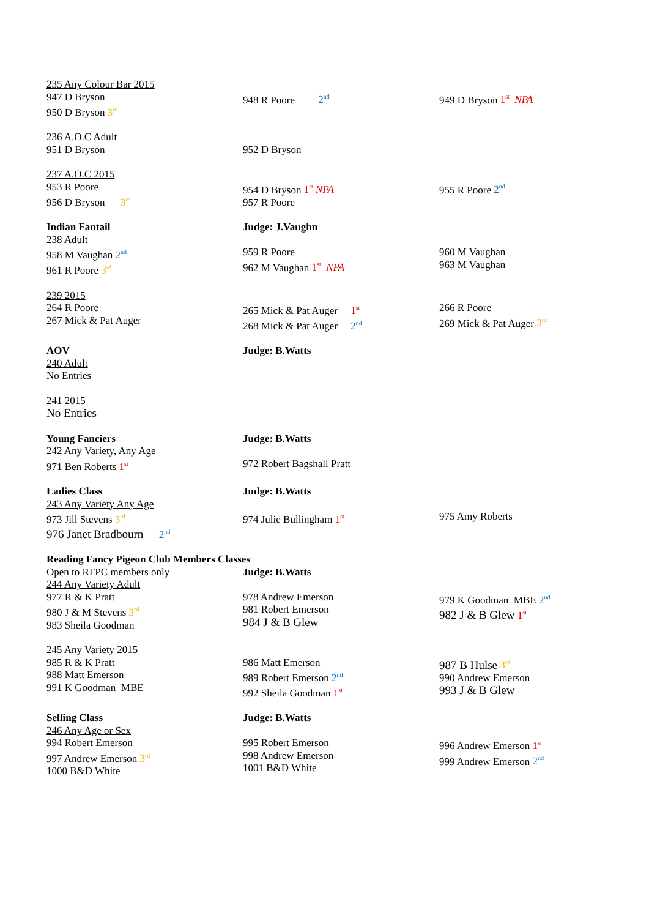| 235 Any Colour Bar 2015 947 D Bryson 950 D Bryson 3<sup>rd</sup> | 948 R Poore 2<sup>nd</sup> | 949 D Bryson 1<sup>st</sup> NPA |
| 236 A.O.C Adult 951 D Bryson | 952 D Bryson | |
| 237 A.O.C 2015 953 R Poore 956 D Bryson 3<sup>rd</sup> | 954 D Bryson 1<sup>st</sup> NPA 957 R Poore | 955 R Poore 2<sup>nd</sup> |
| Indian Fantail 238 Adult 958 M Vaughan 2<sup>nd</sup> 961 R Poore 3<sup>rd</sup> | Judge: J.Vaughn 959 R Poore 962 M Vaughan 1<sup>st</sup> NPA | 960 M Vaughan 963 M Vaughan |
| 239 2015 264 R Poore 267 Mick & Pat Auger | 265 Mick & Pat Auger 1<sup>st</sup> 268 Mick & Pat Auger 2<sup>nd</sup> | 266 R Poore 269 Mick & Pat Auger 3<sup>rd</sup> |
| AOV 240 Adult No Entries | Judge: B.Watts | |
| 241 2015 No Entries | | |
| Young Fanciers 242 Any Variety, Any Age 971 Ben Roberts 1<sup>st</sup> | Judge: B.Watts 972 Robert Bagshall Pratt | |
| Ladies Class 243 Any Variety Any Age 973 Jill Stevens 3<sup>rd</sup> 976 Janet Bradbourn 2<sup>nd</sup> | Judge: B.Watts 974 Julie Bullingham 1<sup>st</sup> | 975 Amy Roberts |
| Reading Fancy Pigeon Club Members Classes | | |
| Open to RFPC members only 244 Any Variety Adult 977 R & K Pratt 980 J & M Stevens 3<sup>rd</sup> 983 Sheila Goodman | Judge: B.Watts 978 Andrew Emerson 981 Robert Emerson 984 J & B Glew | 979 K Goodman MBE 2<sup>nd</sup> 982 J & B Glew 1<sup>st</sup> |
| 245 Any Variety 2015 985 R & K Pratt 988 Matt Emerson 991 K Goodman MBE | 986 Matt Emerson 989 Robert Emerson 2<sup>nd</sup> 992 Sheila Goodman 1<sup>st</sup> | 987 B Hulse 3<sup>rd</sup> 990 Andrew Emerson 993 J & B Glew |
| Selling Class 246 Any Age or Sex 994 Robert Emerson 997 Andrew Emerson 3<sup>rd</sup> 1000 B&D White | Judge: B.Watts 995 Robert Emerson 998 Andrew Emerson 1001 B&D White | 996 Andrew Emerson 1<sup>st</sup> 999 Andrew Emerson 2<sup>nd</sup> |